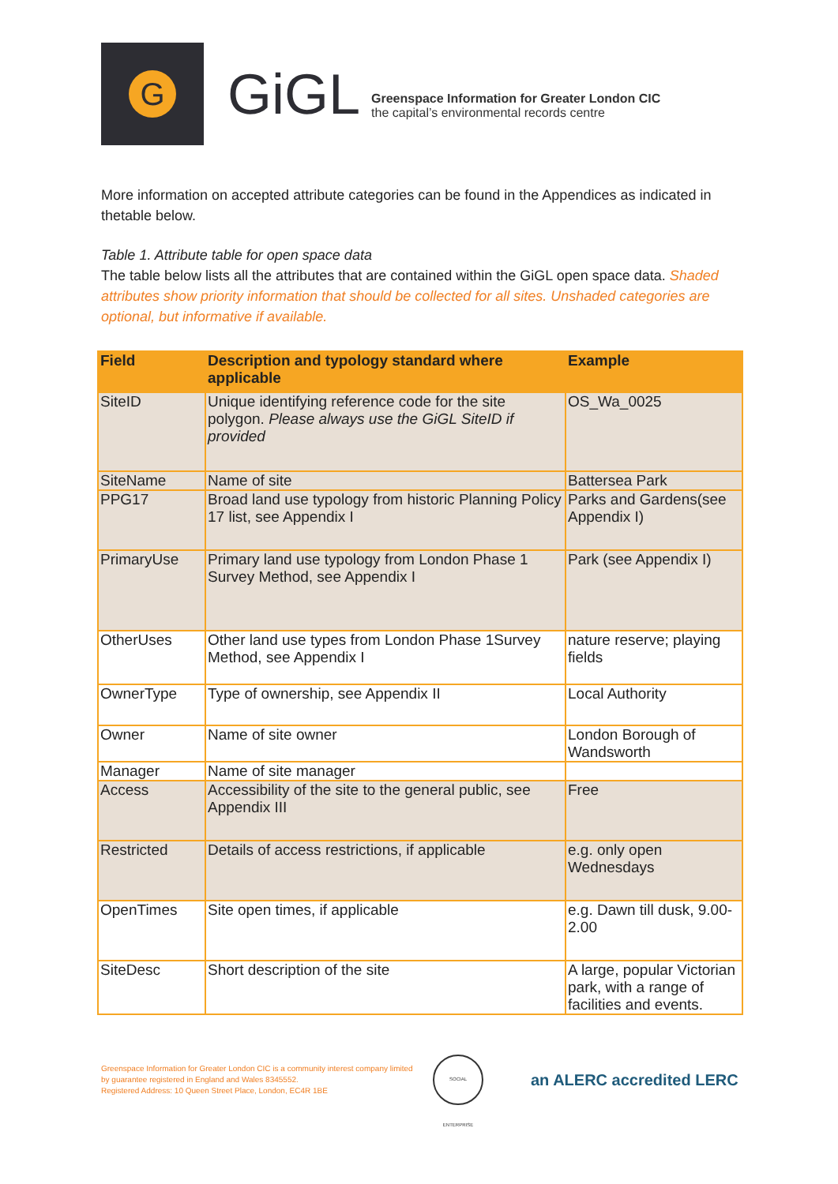G
GiGL
Greenspace Information for Greater London CIC
the capital’s environmental records centre
More information on accepted attribute categories can be found in the Appendices as indicated in thetable below.
Table 1. Attribute table for open space data
The table below lists all the attributes that are contained within the GiGL open space data. Shaded attributes show priority information that should be collected for all sites. Unshaded categories are optional, but informative if available.
| Field | Description and typology standard where applicable | Example |
| --- | --- | --- |
| SiteID | Unique identifying reference code for the site polygon. Please always use the GiGL SiteID if provided | OS_Wa_0025 |
| SiteName | Name of site | Battersea Park |
| PPG17 | Broad land use typology from historic Planning Policy 17 list, see Appendix I | Parks and Gardens(see Appendix I) |
| PrimaryUse | Primary land use typology from London Phase 1 Survey Method, see Appendix I | Park (see Appendix I) |
| OtherUses | Other land use types from London Phase 1Survey Method, see Appendix I | nature reserve; playing fields |
| OwnerType | Type of ownership, see Appendix II | Local Authority |
| Owner | Name of site owner | London Borough of Wandsworth |
| Manager | Name of site manager | |
| Access | Accessibility of the site to the general public, see Appendix III | Free |
| Restricted | Details of access restrictions, if applicable | e.g. only open Wednesdays |
| OpenTimes | Site open times, if applicable | e.g. Dawn till dusk, 9.00-2.00 |
| SiteDesc | Short description of the site | A large, popular Victorian park, with a range of facilities and events. |
Greenspace Information for Greater London CIC is a community interest company limited by guarantee registered in England and Wales 8345552.
Registered Address: 10 Queen Street Place, London, EC4R 1BE
SOCIAL ENTERPRISE
an ALERC accredited LERC